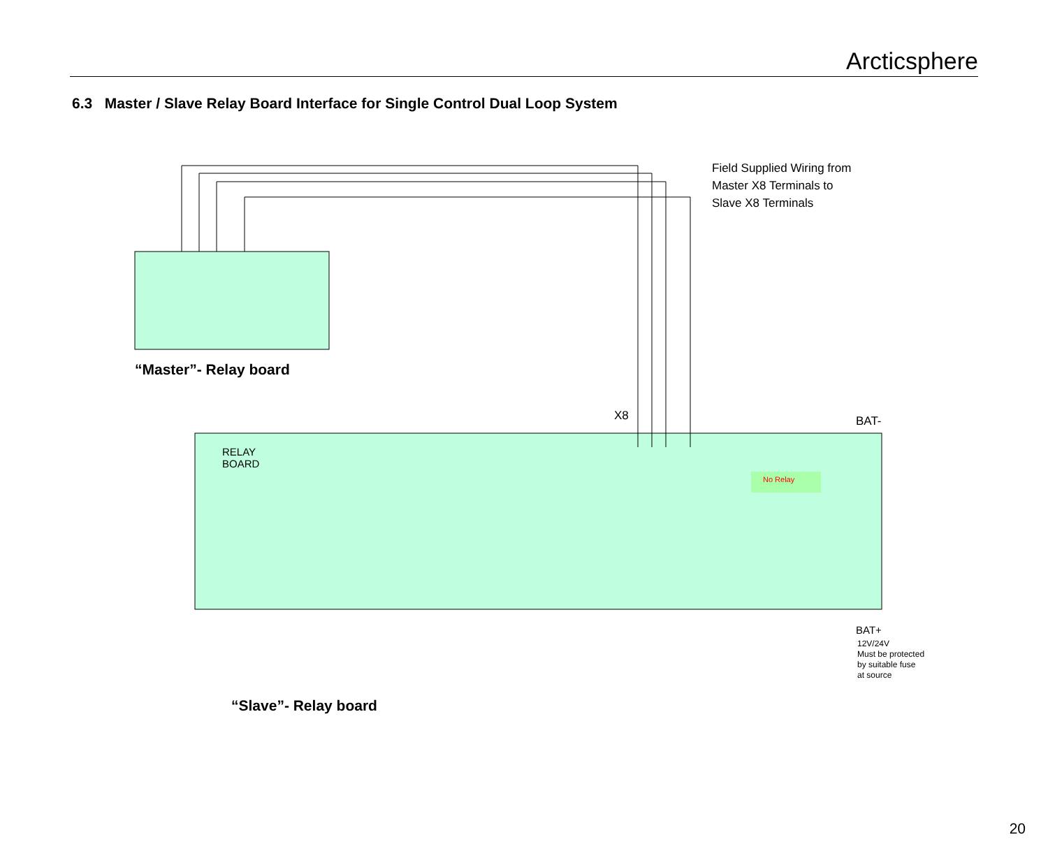Arcticsphere
6.3 Master / Slave Relay Board Interface for Single Control Dual Loop System
Field Supplied Wiring from
Master X8 Terminals to
Slave X8 Terminals
“Master”- Relay board
X8 BAT-
RELAY
BOARD
No Relay
BAT+
12V/24V
Must be protected
by suitable fuse
at source
“Slave”- Relay board
20